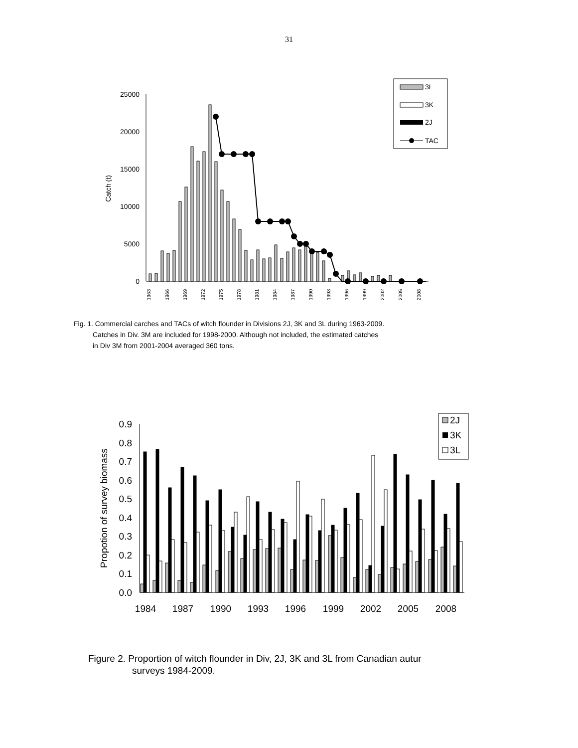31
25000
20000
15000
10000
5000
0
Catch (t)
1963
1966
1969
1972
1975
1978
1981
1984
1987
1990
1993
1996
1999
2002
2005
2008
3L
3K
2J
TAC
Fig. 1. Commercial carches and TACs of witch flounder in Divisions 2J, 3K and 3L during 1963-2009.
Catches in Div. 3M are included for 1998-2000. Although not included, the estimated catches
in Div 3M from 2001-2004 averaged 360 tons.
0.9
0.8
0.7
0.6
0.5
0.4
0.3
0.2
0.1
0.0
Propotion of survey biomass
1984
1987
1990
1993
1996
1999
2002
2005
2008
2J
3K
3L
Figure 2. Proportion of witch flounder in Div, 2J, 3K and 3L from Canadian autur
surveys 1984-2009.